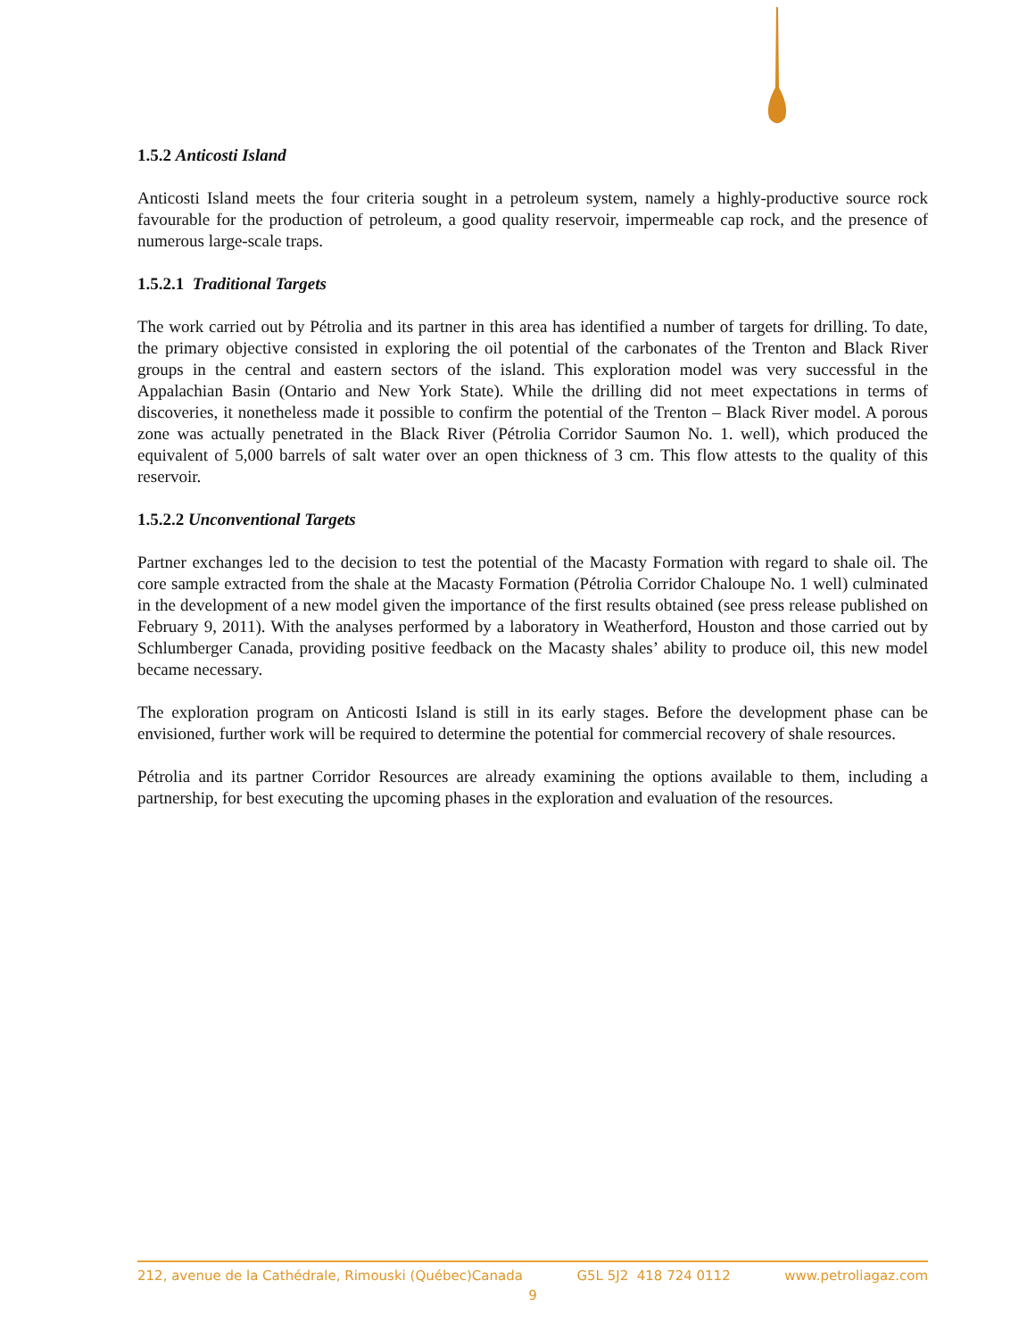1.5.2 Anticosti Island
Anticosti Island meets the four criteria sought in a petroleum system, namely a highly-productive source rock favourable for the production of petroleum, a good quality reservoir, impermeable cap rock, and the presence of numerous large-scale traps.
1.5.2.1 Traditional Targets
The work carried out by Pétrolia and its partner in this area has identified a number of targets for drilling. To date, the primary objective consisted in exploring the oil potential of the carbonates of the Trenton and Black River groups in the central and eastern sectors of the island. This exploration model was very successful in the Appalachian Basin (Ontario and New York State). While the drilling did not meet expectations in terms of discoveries, it nonetheless made it possible to confirm the potential of the Trenton – Black River model. A porous zone was actually penetrated in the Black River (Pétrolia Corridor Saumon No. 1. well), which produced the equivalent of 5,000 barrels of salt water over an open thickness of 3 cm. This flow attests to the quality of this reservoir.
1.5.2.2 Unconventional Targets
Partner exchanges led to the decision to test the potential of the Macasty Formation with regard to shale oil. The core sample extracted from the shale at the Macasty Formation (Pétrolia Corridor Chaloupe No. 1 well) culminated in the development of a new model given the importance of the first results obtained (see press release published on February 9, 2011). With the analyses performed by a laboratory in Weatherford, Houston and those carried out by Schlumberger Canada, providing positive feedback on the Macasty shales’ ability to produce oil, this new model became necessary.
The exploration program on Anticosti Island is still in its early stages. Before the development phase can be envisioned, further work will be required to determine the potential for commercial recovery of shale resources.
Pétrolia and its partner Corridor Resources are already examining the options available to them, including a partnership, for best executing the upcoming phases in the exploration and evaluation of the resources.
212, avenue de la Cathédrale, Rimouski (Québec)Canada G5L 5J2 418 724 0112 www.petroliagaz.com
9